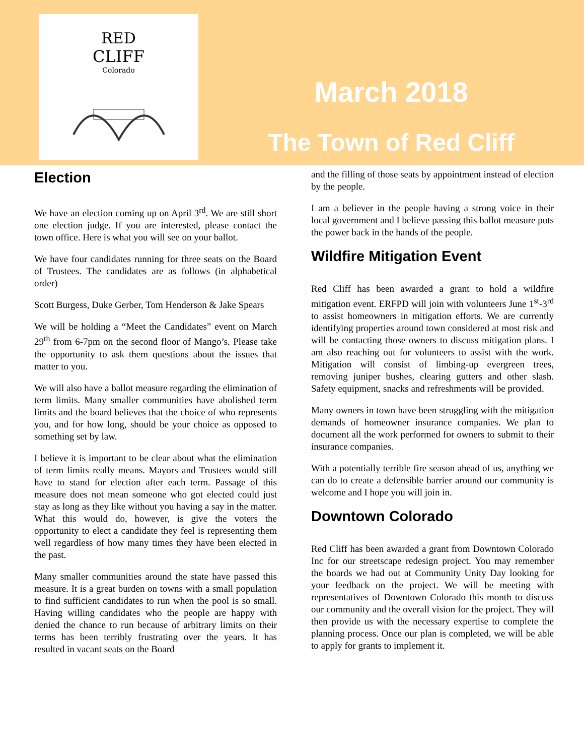RED
CLIFF
Colorado
March 2018
The Town of Red Cliff
Election
We have an election coming up on April 3<sup>rd</sup>. We are still short one election judge. If you are interested, please contact the town office. Here is what you will see on your ballot.
We have four candidates running for three seats on the Board of Trustees. The candidates are as follows (in alphabetical order)
Scott Burgess, Duke Gerber, Tom Henderson & Jake Spears
We will be holding a “Meet the Candidates” event on March 29<sup>th</sup> from 6-7pm on the second floor of Mango’s. Please take the opportunity to ask them questions about the issues that matter to you.
We will also have a ballot measure regarding the elimination of term limits. Many smaller communities have abolished term limits and the board believes that the choice of who represents you, and for how long, should be your choice as opposed to something set by law.
I believe it is important to be clear about what the elimination of term limits really means. Mayors and Trustees would still have to stand for election after each term. Passage of this measure does not mean someone who got elected could just stay as long as they like without you having a say in the matter. What this would do, however, is give the voters the opportunity to elect a candidate they feel is representing them well regardless of how many times they have been elected in the past.
Many smaller communities around the state have passed this measure. It is a great burden on towns with a small population to find sufficient candidates to run when the pool is so small. Having willing candidates who the people are happy with denied the chance to run because of arbitrary limits on their terms has been terribly frustrating over the years. It has resulted in vacant seats on the Board
and the filling of those seats by appointment instead of election by the people.
I am a believer in the people having a strong voice in their local government and I believe passing this ballot measure puts the power back in the hands of the people.
Wildfire Mitigation Event
Red Cliff has been awarded a grant to hold a wildfire mitigation event. ERFPD will join with volunteers June 1<sup>st</sup>-3<sup>rd</sup> to assist homeowners in mitigation efforts. We are currently identifying properties around town considered at most risk and will be contacting those owners to discuss mitigation plans. I am also reaching out for volunteers to assist with the work. Mitigation will consist of limbing-up evergreen trees, removing juniper bushes, clearing gutters and other slash. Safety equipment, snacks and refreshments will be provided.
Many owners in town have been struggling with the mitigation demands of homeowner insurance companies. We plan to document all the work performed for owners to submit to their insurance companies.
With a potentially terrible fire season ahead of us, anything we can do to create a defensible barrier around our community is welcome and I hope you will join in.
Downtown Colorado
Red Cliff has been awarded a grant from Downtown Colorado Inc for our streetscape redesign project. You may remember the boards we had out at Community Unity Day looking for your feedback on the project. We will be meeting with representatives of Downtown Colorado this month to discuss our community and the overall vision for the project. They will then provide us with the necessary expertise to complete the planning process. Once our plan is completed, we will be able to apply for grants to implement it.